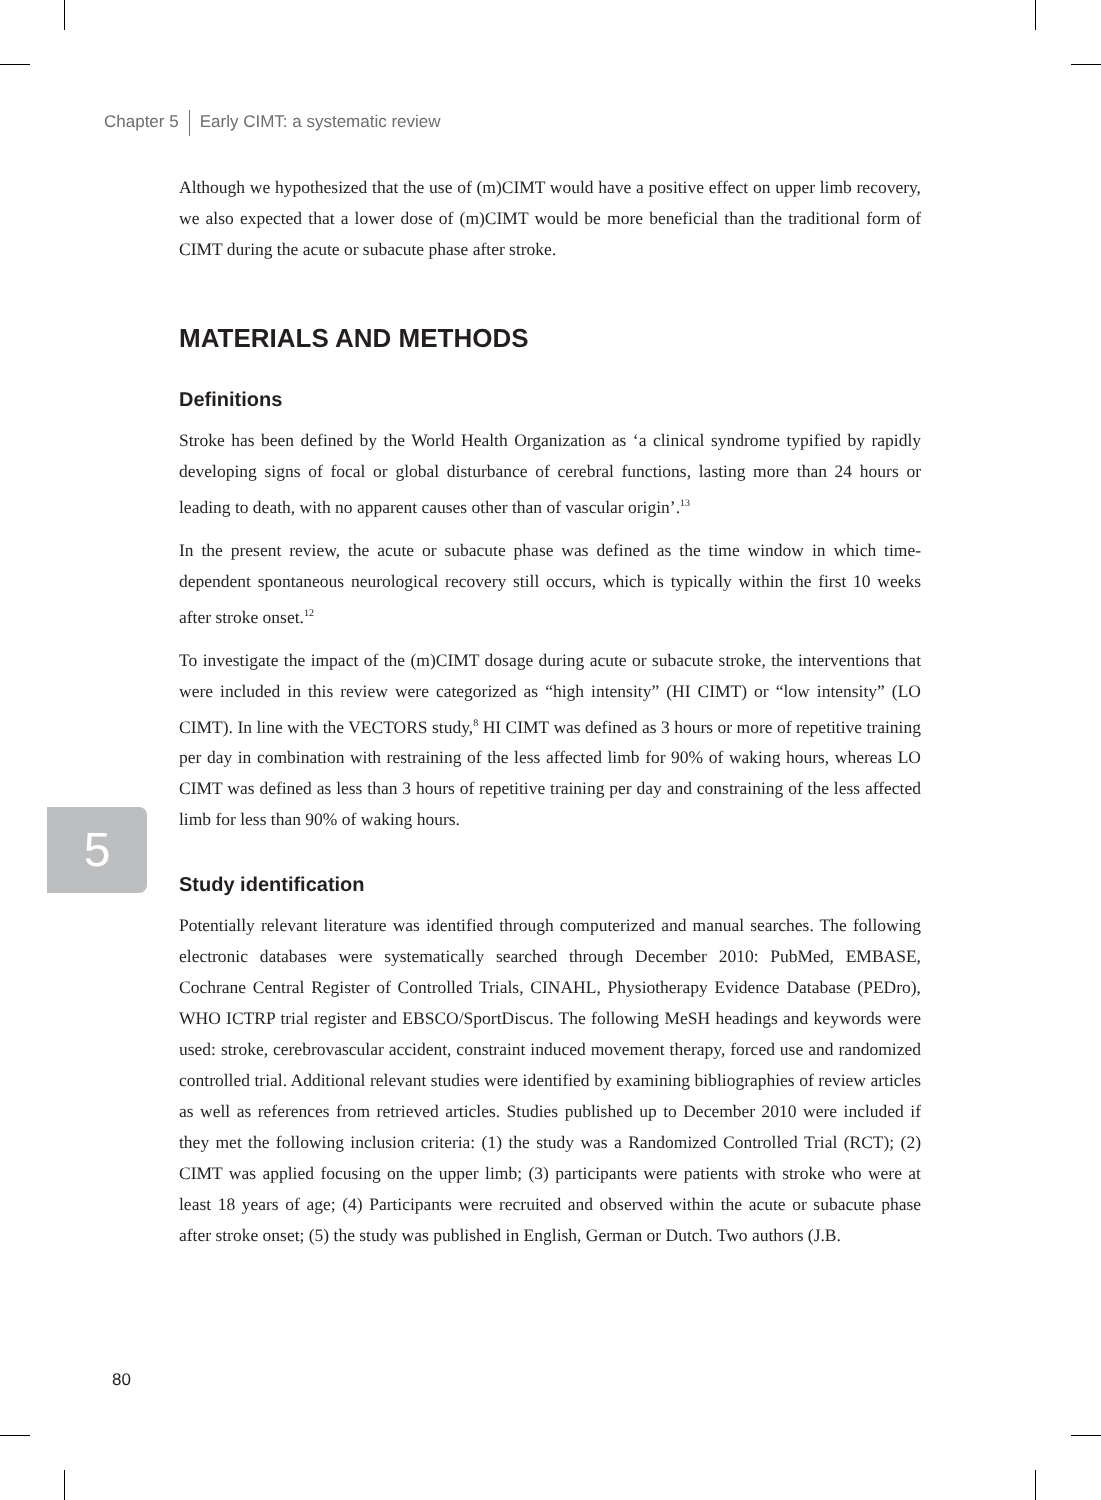Chapter 5 Early CIMT: a systematic review
Although we hypothesized that the use of (m)CIMT would have a positive effect on upper limb recovery, we also expected that a lower dose of (m)CIMT would be more beneficial than the traditional form of CIMT during the acute or subacute phase after stroke.
MATERIALS AND METHODS
Definitions
Stroke has been defined by the World Health Organization as ‘a clinical syndrome typified by rapidly developing signs of focal or global disturbance of cerebral functions, lasting more than 24 hours or leading to death, with no apparent causes other than of vascular origin’.<sup>13</sup>
In the present review, the acute or subacute phase was defined as the time window in which time-dependent spontaneous neurological recovery still occurs, which is typically within the first 10 weeks after stroke onset.<sup>12</sup>
To investigate the impact of the (m)CIMT dosage during acute or subacute stroke, the interventions that were included in this review were categorized as “high intensity” (HI CIMT) or “low intensity” (LO CIMT). In line with the VECTORS study,<sup>8</sup> HI CIMT was defined as 3 hours or more of repetitive training per day in combination with restraining of the less affected limb for 90% of waking hours, whereas LO CIMT was defined as less than 3 hours of repetitive training per day and constraining of the less affected limb for less than 90% of waking hours.
Study identification
Potentially relevant literature was identified through computerized and manual searches. The following electronic databases were systematically searched through December 2010: PubMed, EMBASE, Cochrane Central Register of Controlled Trials, CINAHL, Physiotherapy Evidence Database (PEDro), WHO ICTRP trial register and EBSCO/SportDiscus. The following MeSH headings and keywords were used: stroke, cerebrovascular accident, constraint induced movement therapy, forced use and randomized controlled trial. Additional relevant studies were identified by examining bibliographies of review articles as well as references from retrieved articles. Studies published up to December 2010 were included if they met the following inclusion criteria: (1) the study was a Randomized Controlled Trial (RCT); (2) CIMT was applied focusing on the upper limb; (3) participants were patients with stroke who were at least 18 years of age; (4) Participants were recruited and observed within the acute or subacute phase after stroke onset; (5) the study was published in English, German or Dutch. Two authors (J.B.
5
80